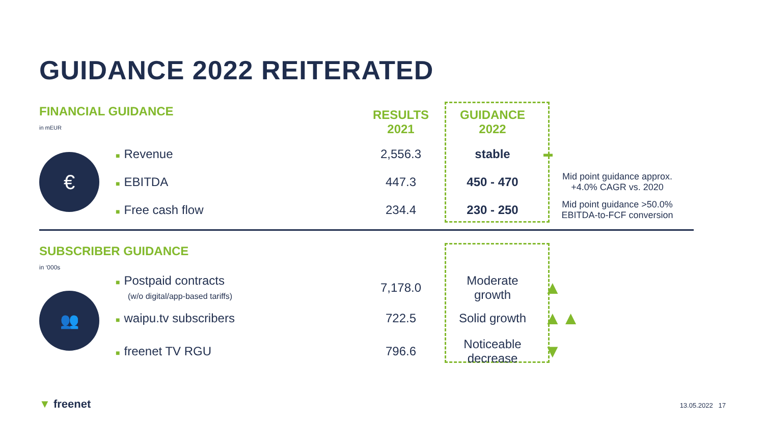GUIDANCE 2022 REITERATED
| FINANCIAL GUIDANCE in mEUR | | RESULTS 2021 | GUIDANCE 2022 | |
| € | ■ Revenue | 2,556.3 | stable | ▬ |
| | ■ EBITDA | 447.3 | 450 - 470 | Mid point guidance approx. +4.0% CAGR vs. 2020 |
| | ■ Free cash flow | 234.4 | 230 - 250 | Mid point guidance >50.0% EBITDA-to-FCF conversion |
| SUBSCRIBER GUIDANCE in ‘000s | | | | |
| 👥 | ■ Postpaid contracts (w/o digital/app-based tariffs) | 7,178.0 | Moderate growth | ▲ |
| | ■ waipu.tv subscribers | 722.5 | Solid growth | ▲▲ |
| | ■ freenet TV RGU | 796.6 | Noticeable decrease | ▼ |
▼ freenet 13.05.2022 17